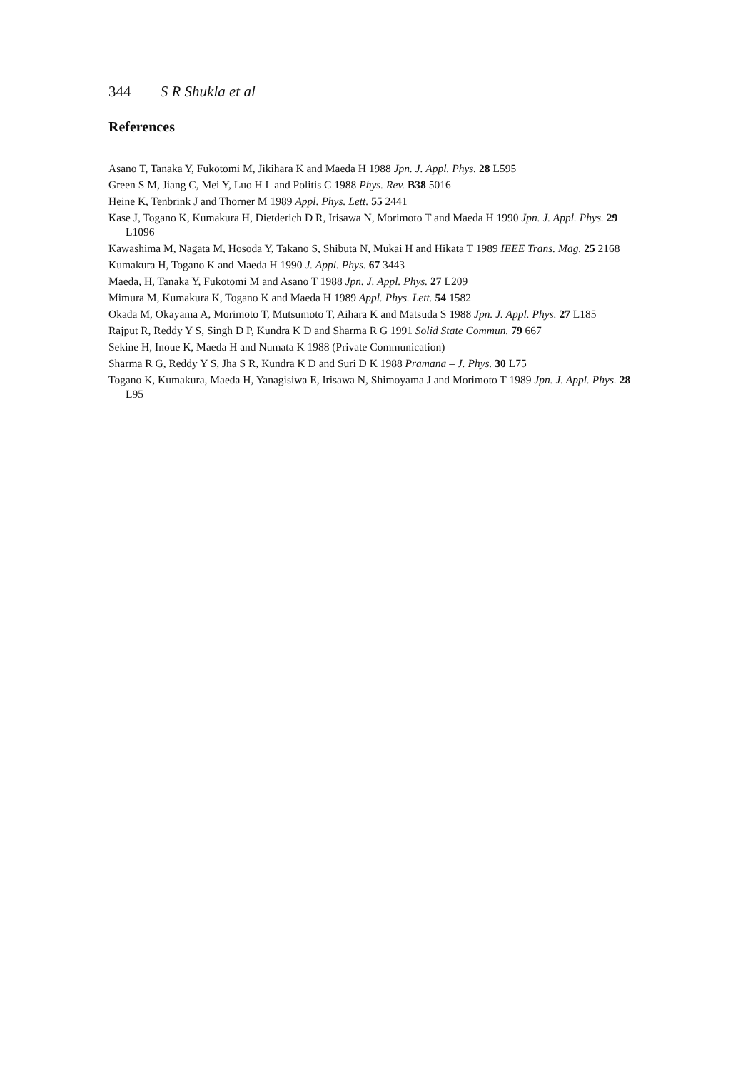344 S R Shukla et al
References
Asano T, Tanaka Y, Fukotomi M, Jikihara K and Maeda H 1988 Jpn. J. Appl. Phys. 28 L595
Green S M, Jiang C, Mei Y, Luo H L and Politis C 1988 Phys. Rev. B38 5016
Heine K, Tenbrink J and Thorner M 1989 Appl. Phys. Lett. 55 2441
Kase J, Togano K, Kumakura H, Dietderich D R, Irisawa N, Morimoto T and Maeda H 1990 Jpn. J. Appl. Phys. 29 L1096
Kawashima M, Nagata M, Hosoda Y, Takano S, Shibuta N, Mukai H and Hikata T 1989 IEEE Trans. Mag. 25 2168
Kumakura H, Togano K and Maeda H 1990 J. Appl. Phys. 67 3443
Maeda, H, Tanaka Y, Fukotomi M and Asano T 1988 Jpn. J. Appl. Phys. 27 L209
Mimura M, Kumakura K, Togano K and Maeda H 1989 Appl. Phys. Lett. 54 1582
Okada M, Okayama A, Morimoto T, Mutsumoto T, Aihara K and Matsuda S 1988 Jpn. J. Appl. Phys. 27 L185
Rajput R, Reddy Y S, Singh D P, Kundra K D and Sharma R G 1991 Solid State Commun. 79 667
Sekine H, Inoue K, Maeda H and Numata K 1988 (Private Communication)
Sharma R G, Reddy Y S, Jha S R, Kundra K D and Suri D K 1988 Pramana – J. Phys. 30 L75
Togano K, Kumakura, Maeda H, Yanagisiwa E, Irisawa N, Shimoyama J and Morimoto T 1989 Jpn. J. Appl. Phys. 28 L95